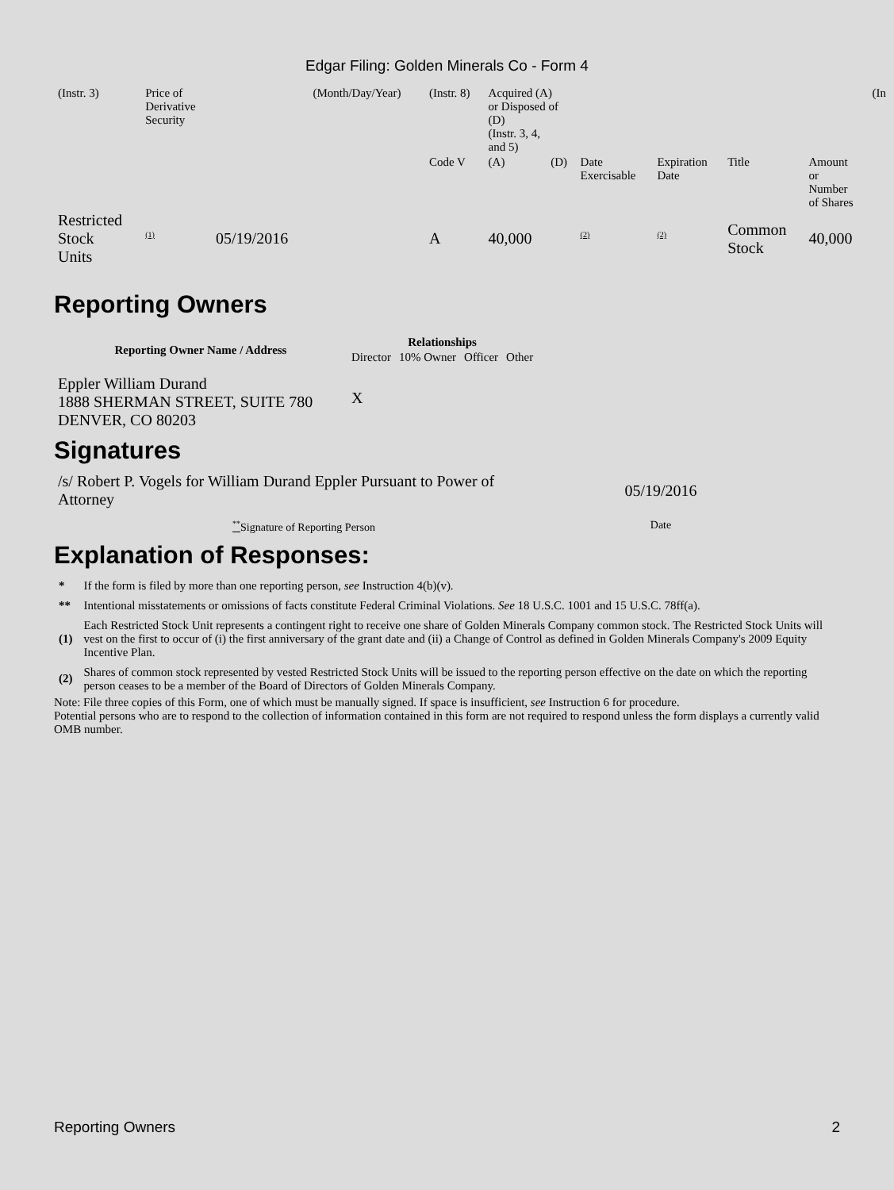Edgar Filing: Golden Minerals Co - Form 4
| (Instr. 3) | Price of Derivative Security | | (Month/Day/Year) | (Instr. 8) | Acquired (A) or Disposed of (D) (Instr. 3, 4, and 5) | | | | | | (In |
| | | | | Code V | (A) | (D) | Date Exercisable | Expiration Date | Title | Amount or Number of Shares | |
| Restricted Stock Units | <sup>(1)</sup> | 05/19/2016 | | A | 40,000 | | <sup>(2)</sup> | <sup>(2)</sup> | Common Stock | 40,000 | |
Reporting Owners
| Reporting Owner Name / Address | Relationships | | | |
| --- | --- | --- | --- | --- |
| | Director | 10% Owner | Officer | Other |
| Eppler William Durand 1888 SHERMAN STREET, SUITE 780 DENVER, CO 80203 | X | | | |
Signatures
| /s/ Robert P. Vogels for William Durand Eppler Pursuant to Power of Attorney | 05/19/2016 |
| <sup>**</sup> Signature of Reporting Person | Date |
Explanation of Responses:
| * | If the form is filed by more than one reporting person, see Instruction 4(b)(v). |
| ** | Intentional misstatements or omissions of facts constitute Federal Criminal Violations. See 18 U.S.C. 1001 and 15 U.S.C. 78ff(a). |
| (1) | Each Restricted Stock Unit represents a contingent right to receive one share of Golden Minerals Company common stock. The Restricted Stock Units will vest on the first to occur of (i) the first anniversary of the grant date and (ii) a Change of Control as defined in Golden Minerals Company's 2009 Equity Incentive Plan. |
| (2) | Shares of common stock represented by vested Restricted Stock Units will be issued to the reporting person effective on the date on which the reporting person ceases to be a member of the Board of Directors of Golden Minerals Company. |
Note: File three copies of this Form, one of which must be manually signed. If space is insufficient, see Instruction 6 for procedure.
Potential persons who are to respond to the collection of information contained in this form are not required to respond unless the form displays a currently valid OMB number.
Reporting Owners 2